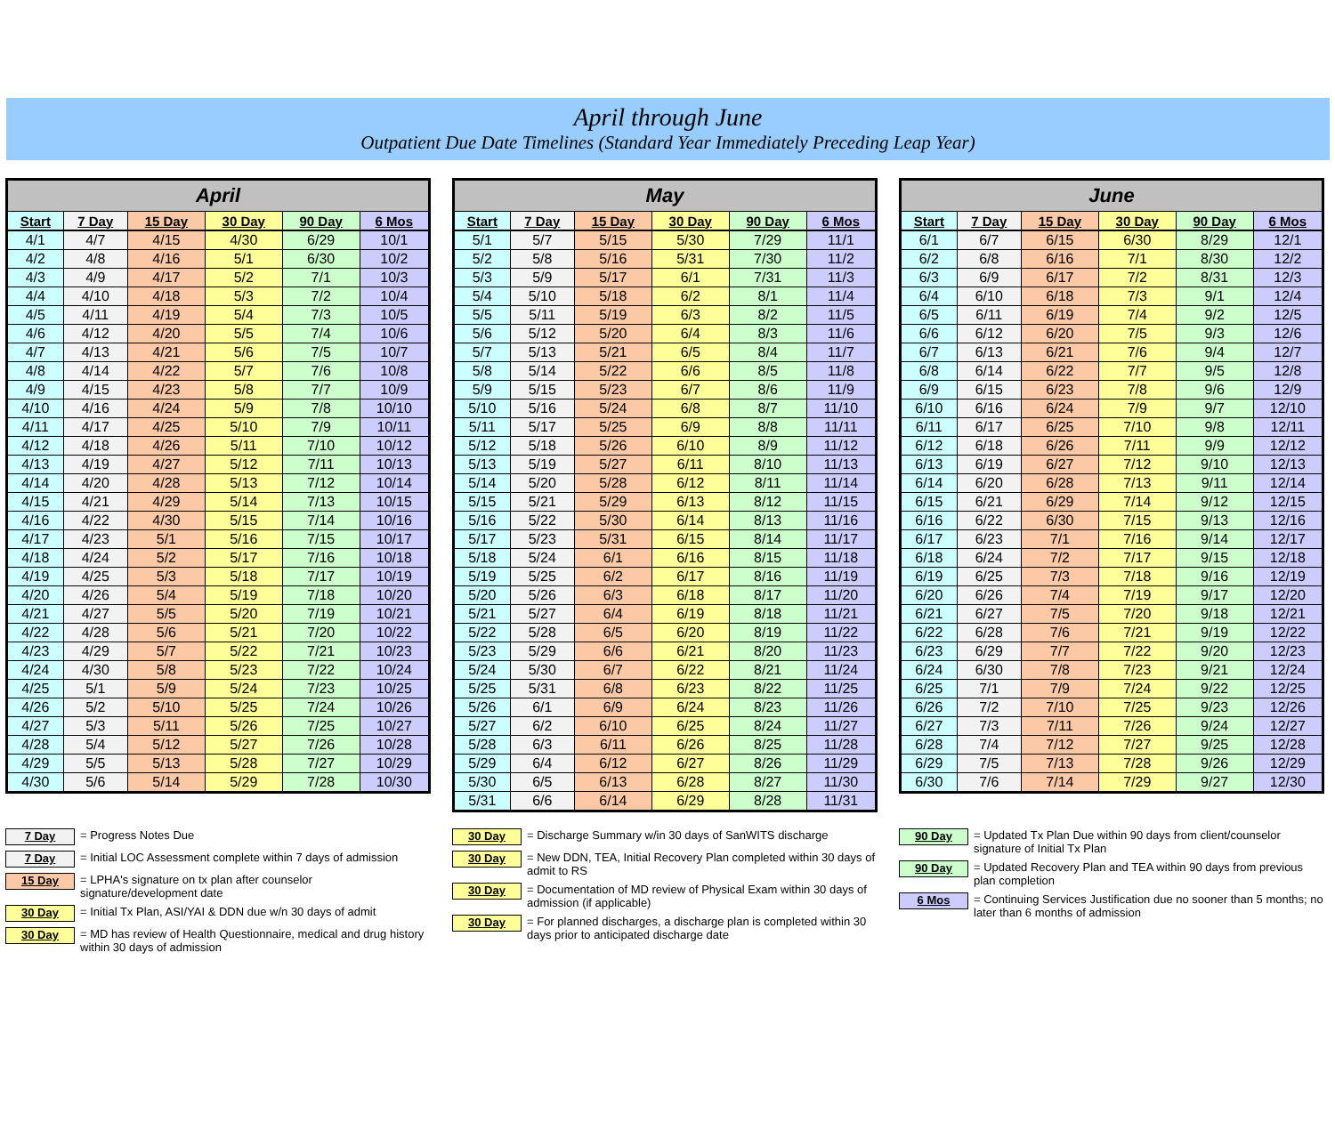April through June
Outpatient Due Date Timelines (Standard Year Immediately Preceding Leap Year)
| April | | | | | |
| --- | --- | --- | --- | --- | --- |
| Start | 7 Day | 15 Day | 30 Day | 90 Day | 6 Mos |
| 4/1 | 4/7 | 4/15 | 4/30 | 6/29 | 10/1 |
| 4/2 | 4/8 | 4/16 | 5/1 | 6/30 | 10/2 |
| 4/3 | 4/9 | 4/17 | 5/2 | 7/1 | 10/3 |
| 4/4 | 4/10 | 4/18 | 5/3 | 7/2 | 10/4 |
| 4/5 | 4/11 | 4/19 | 5/4 | 7/3 | 10/5 |
| 4/6 | 4/12 | 4/20 | 5/5 | 7/4 | 10/6 |
| 4/7 | 4/13 | 4/21 | 5/6 | 7/5 | 10/7 |
| 4/8 | 4/14 | 4/22 | 5/7 | 7/6 | 10/8 |
| 4/9 | 4/15 | 4/23 | 5/8 | 7/7 | 10/9 |
| 4/10 | 4/16 | 4/24 | 5/9 | 7/8 | 10/10 |
| 4/11 | 4/17 | 4/25 | 5/10 | 7/9 | 10/11 |
| 4/12 | 4/18 | 4/26 | 5/11 | 7/10 | 10/12 |
| 4/13 | 4/19 | 4/27 | 5/12 | 7/11 | 10/13 |
| 4/14 | 4/20 | 4/28 | 5/13 | 7/12 | 10/14 |
| 4/15 | 4/21 | 4/29 | 5/14 | 7/13 | 10/15 |
| 4/16 | 4/22 | 4/30 | 5/15 | 7/14 | 10/16 |
| 4/17 | 4/23 | 5/1 | 5/16 | 7/15 | 10/17 |
| 4/18 | 4/24 | 5/2 | 5/17 | 7/16 | 10/18 |
| 4/19 | 4/25 | 5/3 | 5/18 | 7/17 | 10/19 |
| 4/20 | 4/26 | 5/4 | 5/19 | 7/18 | 10/20 |
| 4/21 | 4/27 | 5/5 | 5/20 | 7/19 | 10/21 |
| 4/22 | 4/28 | 5/6 | 5/21 | 7/20 | 10/22 |
| 4/23 | 4/29 | 5/7 | 5/22 | 7/21 | 10/23 |
| 4/24 | 4/30 | 5/8 | 5/23 | 7/22 | 10/24 |
| 4/25 | 5/1 | 5/9 | 5/24 | 7/23 | 10/25 |
| 4/26 | 5/2 | 5/10 | 5/25 | 7/24 | 10/26 |
| 4/27 | 5/3 | 5/11 | 5/26 | 7/25 | 10/27 |
| 4/28 | 5/4 | 5/12 | 5/27 | 7/26 | 10/28 |
| 4/29 | 5/5 | 5/13 | 5/28 | 7/27 | 10/29 |
| 4/30 | 5/6 | 5/14 | 5/29 | 7/28 | 10/30 |
| May | | | | | |
| --- | --- | --- | --- | --- | --- |
| Start | 7 Day | 15 Day | 30 Day | 90 Day | 6 Mos |
| 5/1 | 5/7 | 5/15 | 5/30 | 7/29 | 11/1 |
| 5/2 | 5/8 | 5/16 | 5/31 | 7/30 | 11/2 |
| 5/3 | 5/9 | 5/17 | 6/1 | 7/31 | 11/3 |
| 5/4 | 5/10 | 5/18 | 6/2 | 8/1 | 11/4 |
| 5/5 | 5/11 | 5/19 | 6/3 | 8/2 | 11/5 |
| 5/6 | 5/12 | 5/20 | 6/4 | 8/3 | 11/6 |
| 5/7 | 5/13 | 5/21 | 6/5 | 8/4 | 11/7 |
| 5/8 | 5/14 | 5/22 | 6/6 | 8/5 | 11/8 |
| 5/9 | 5/15 | 5/23 | 6/7 | 8/6 | 11/9 |
| 5/10 | 5/16 | 5/24 | 6/8 | 8/7 | 11/10 |
| 5/11 | 5/17 | 5/25 | 6/9 | 8/8 | 11/11 |
| 5/12 | 5/18 | 5/26 | 6/10 | 8/9 | 11/12 |
| 5/13 | 5/19 | 5/27 | 6/11 | 8/10 | 11/13 |
| 5/14 | 5/20 | 5/28 | 6/12 | 8/11 | 11/14 |
| 5/15 | 5/21 | 5/29 | 6/13 | 8/12 | 11/15 |
| 5/16 | 5/22 | 5/30 | 6/14 | 8/13 | 11/16 |
| 5/17 | 5/23 | 5/31 | 6/15 | 8/14 | 11/17 |
| 5/18 | 5/24 | 6/1 | 6/16 | 8/15 | 11/18 |
| 5/19 | 5/25 | 6/2 | 6/17 | 8/16 | 11/19 |
| 5/20 | 5/26 | 6/3 | 6/18 | 8/17 | 11/20 |
| 5/21 | 5/27 | 6/4 | 6/19 | 8/18 | 11/21 |
| 5/22 | 5/28 | 6/5 | 6/20 | 8/19 | 11/22 |
| 5/23 | 5/29 | 6/6 | 6/21 | 8/20 | 11/23 |
| 5/24 | 5/30 | 6/7 | 6/22 | 8/21 | 11/24 |
| 5/25 | 5/31 | 6/8 | 6/23 | 8/22 | 11/25 |
| 5/26 | 6/1 | 6/9 | 6/24 | 8/23 | 11/26 |
| 5/27 | 6/2 | 6/10 | 6/25 | 8/24 | 11/27 |
| 5/28 | 6/3 | 6/11 | 6/26 | 8/25 | 11/28 |
| 5/29 | 6/4 | 6/12 | 6/27 | 8/26 | 11/29 |
| 5/30 | 6/5 | 6/13 | 6/28 | 8/27 | 11/30 |
| 5/31 | 6/6 | 6/14 | 6/29 | 8/28 | 11/31 |
| June | | | | | |
| --- | --- | --- | --- | --- | --- |
| Start | 7 Day | 15 Day | 30 Day | 90 Day | 6 Mos |
| 6/1 | 6/7 | 6/15 | 6/30 | 8/29 | 12/1 |
| 6/2 | 6/8 | 6/16 | 7/1 | 8/30 | 12/2 |
| 6/3 | 6/9 | 6/17 | 7/2 | 8/31 | 12/3 |
| 6/4 | 6/10 | 6/18 | 7/3 | 9/1 | 12/4 |
| 6/5 | 6/11 | 6/19 | 7/4 | 9/2 | 12/5 |
| 6/6 | 6/12 | 6/20 | 7/5 | 9/3 | 12/6 |
| 6/7 | 6/13 | 6/21 | 7/6 | 9/4 | 12/7 |
| 6/8 | 6/14 | 6/22 | 7/7 | 9/5 | 12/8 |
| 6/9 | 6/15 | 6/23 | 7/8 | 9/6 | 12/9 |
| 6/10 | 6/16 | 6/24 | 7/9 | 9/7 | 12/10 |
| 6/11 | 6/17 | 6/25 | 7/10 | 9/8 | 12/11 |
| 6/12 | 6/18 | 6/26 | 7/11 | 9/9 | 12/12 |
| 6/13 | 6/19 | 6/27 | 7/12 | 9/10 | 12/13 |
| 6/14 | 6/20 | 6/28 | 7/13 | 9/11 | 12/14 |
| 6/15 | 6/21 | 6/29 | 7/14 | 9/12 | 12/15 |
| 6/16 | 6/22 | 6/30 | 7/15 | 9/13 | 12/16 |
| 6/17 | 6/23 | 7/1 | 7/16 | 9/14 | 12/17 |
| 6/18 | 6/24 | 7/2 | 7/17 | 9/15 | 12/18 |
| 6/19 | 6/25 | 7/3 | 7/18 | 9/16 | 12/19 |
| 6/20 | 6/26 | 7/4 | 7/19 | 9/17 | 12/20 |
| 6/21 | 6/27 | 7/5 | 7/20 | 9/18 | 12/21 |
| 6/22 | 6/28 | 7/6 | 7/21 | 9/19 | 12/22 |
| 6/23 | 6/29 | 7/7 | 7/22 | 9/20 | 12/23 |
| 6/24 | 6/30 | 7/8 | 7/23 | 9/21 | 12/24 |
| 6/25 | 7/1 | 7/9 | 7/24 | 9/22 | 12/25 |
| 6/26 | 7/2 | 7/10 | 7/25 | 9/23 | 12/26 |
| 6/27 | 7/3 | 7/11 | 7/26 | 9/24 | 12/27 |
| 6/28 | 7/4 | 7/12 | 7/27 | 9/25 | 12/28 |
| 6/29 | 7/5 | 7/13 | 7/28 | 9/26 | 12/29 |
| 6/30 | 7/6 | 7/14 | 7/29 | 9/27 | 12/30 |
7 Day = Progress Notes Due
7 Day = Initial LOC Assessment complete within 7 days of admission
15 Day = LPHA's signature on tx plan after counselor signature/development date
30 Day = Initial Tx Plan, ASI/YAI & DDN due w/n 30 days of admit
30 Day = MD has review of Health Questionnaire, medical and drug history within 30 days of admission
30 Day = Discharge Summary w/in 30 days of SanWITS discharge
30 Day = New DDN, TEA, Initial Recovery Plan completed within 30 days of admit to RS
30 Day = Documentation of MD review of Physical Exam within 30 days of admission (if applicable)
30 Day = For planned discharges, a discharge plan is completed within 30 days prior to anticipated discharge date
90 Day = Updated Tx Plan Due within 90 days from client/counselor signature of Initial Tx Plan
90 Day = Updated Recovery Plan and TEA within 90 days from previous plan completion
6 Mos = Continuing Services Justification due no sooner than 5 months; no later than 6 months of admission